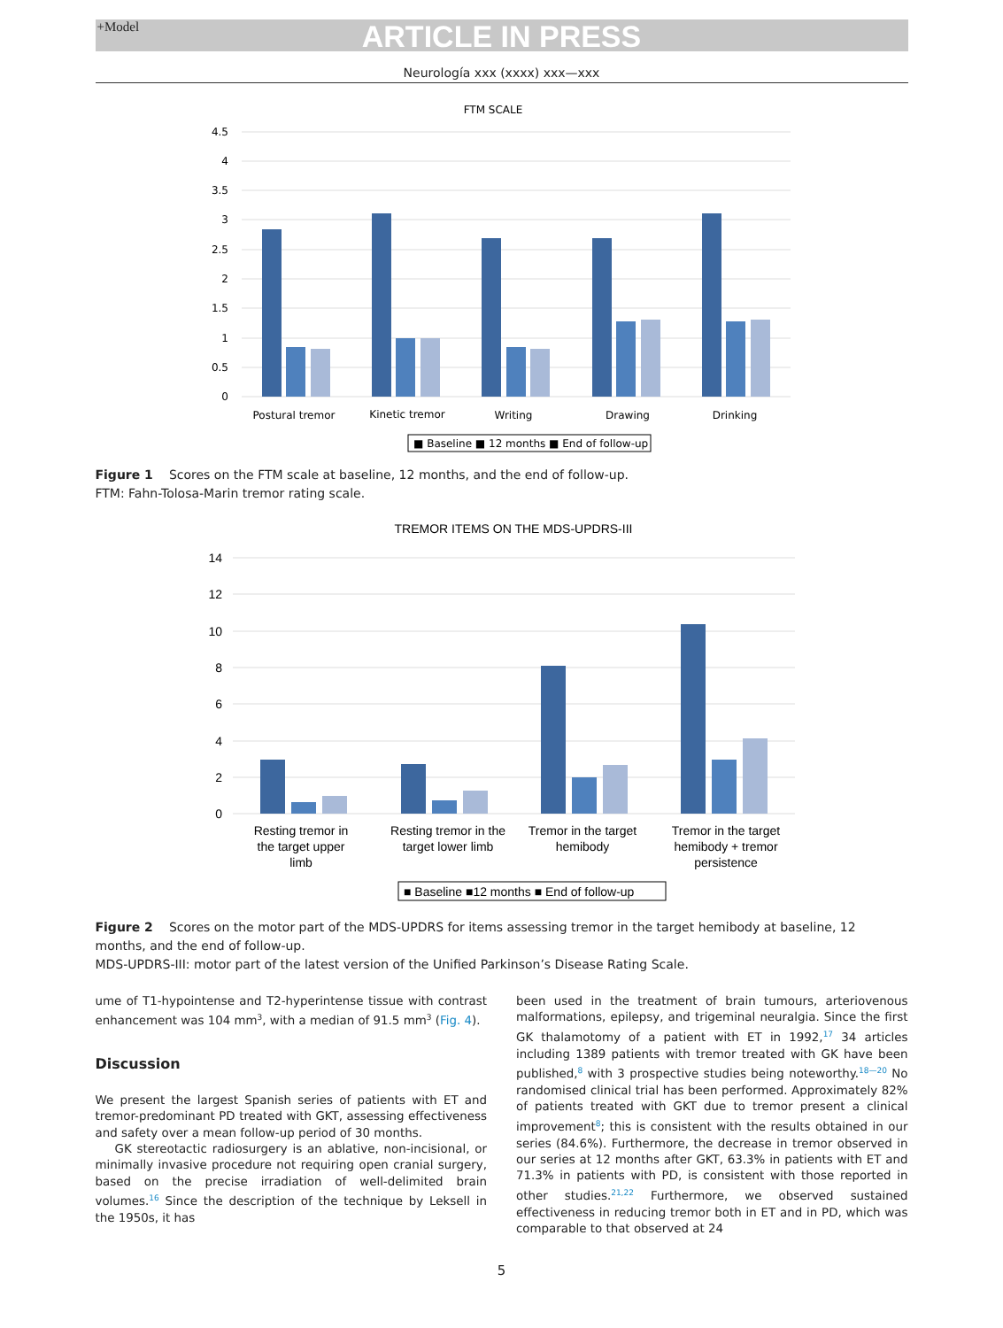+Model ARTICLE IN PRESS
Neurología xxx (xxxx) xxx—xxx
FTM SCALE
4.5
4
3.5
3
2.5
2
1.5
1
0.5
0
Postural tremor
Kinetic tremor
Writing
Drawing
Drinking
■ Baseline ■ 12 months ■ End of follow-up
Figure 1 Scores on the FTM scale at baseline, 12 months, and the end of follow-up.
FTM: Fahn-Tolosa-Marin tremor rating scale.
TREMOR ITEMS ON THE MDS-UPDRS-III
14
12
10
8
6
4
2
0
Resting tremor in
the target upper
limb
Resting tremor in the
target lower limb
Tremor in the target
hemibody
Tremor in the target
hemibody + tremor
persistence
■ Baseline ■12 months ■ End of follow-up
Figure 2 Scores on the motor part of the MDS-UPDRS for items assessing tremor in the target hemibody at baseline, 12 months, and the end of follow-up.
MDS-UPDRS-III: motor part of the latest version of the Unified Parkinson’s Disease Rating Scale.
ume of T1-hypointense and T2-hyperintense tissue with contrast enhancement was 104 mm<sup>3</sup>, with a median of 91.5 mm<sup>3</sup> (Fig. 4).
Discussion
We present the largest Spanish series of patients with ET and tremor-predominant PD treated with GKT, assessing effectiveness and safety over a mean follow-up period of 30 months.
GK stereotactic radiosurgery is an ablative, non-incisional, or minimally invasive procedure not requiring open cranial surgery, based on the precise irradiation of well-delimited brain volumes.<sup>16</sup> Since the description of the technique by Leksell in the 1950s, it has
been used in the treatment of brain tumours, arteriovenous malformations, epilepsy, and trigeminal neuralgia. Since the first GK thalamotomy of a patient with ET in 1992,<sup>17</sup> 34 articles including 1389 patients with tremor treated with GK have been published,<sup>8</sup> with 3 prospective studies being noteworthy.<sup>18—20</sup> No randomised clinical trial has been performed. Approximately 82% of patients treated with GKT due to tremor present a clinical improvement<sup>8</sup>; this is consistent with the results obtained in our series (84.6%). Furthermore, the decrease in tremor observed in our series at 12 months after GKT, 63.3% in patients with ET and 71.3% in patients with PD, is consistent with those reported in other studies.<sup>21,22</sup> Furthermore, we observed sustained effectiveness in reducing tremor both in ET and in PD, which was comparable to that observed at 24
5